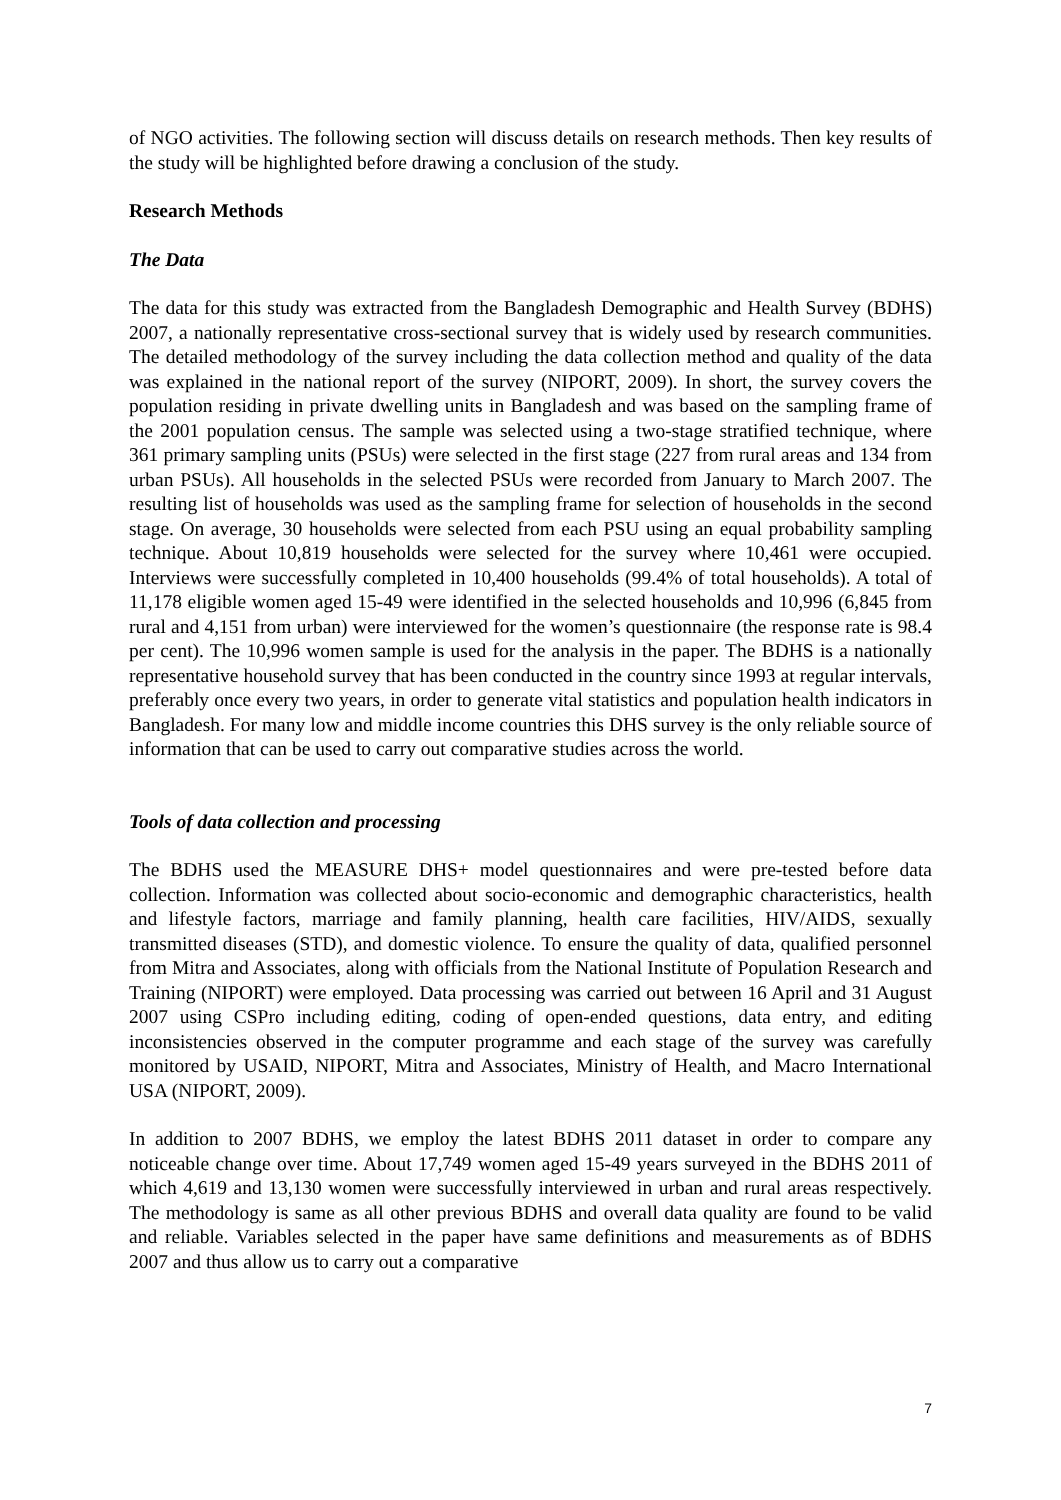of NGO activities. The following section will discuss details on research methods. Then key results of the study will be highlighted before drawing a conclusion of the study.
Research Methods
The Data
The data for this study was extracted from the Bangladesh Demographic and Health Survey (BDHS) 2007, a nationally representative cross-sectional survey that is widely used by research communities. The detailed methodology of the survey including the data collection method and quality of the data was explained in the national report of the survey (NIPORT, 2009). In short, the survey covers the population residing in private dwelling units in Bangladesh and was based on the sampling frame of the 2001 population census. The sample was selected using a two-stage stratified technique, where 361 primary sampling units (PSUs) were selected in the first stage (227 from rural areas and 134 from urban PSUs). All households in the selected PSUs were recorded from January to March 2007. The resulting list of households was used as the sampling frame for selection of households in the second stage. On average, 30 households were selected from each PSU using an equal probability sampling technique. About 10,819 households were selected for the survey where 10,461 were occupied. Interviews were successfully completed in 10,400 households (99.4% of total households). A total of 11,178 eligible women aged 15-49 were identified in the selected households and 10,996 (6,845 from rural and 4,151 from urban) were interviewed for the women’s questionnaire (the response rate is 98.4 per cent). The 10,996 women sample is used for the analysis in the paper. The BDHS is a nationally representative household survey that has been conducted in the country since 1993 at regular intervals, preferably once every two years, in order to generate vital statistics and population health indicators in Bangladesh. For many low and middle income countries this DHS survey is the only reliable source of information that can be used to carry out comparative studies across the world.
Tools of data collection and processing
The BDHS used the MEASURE DHS+ model questionnaires and were pre-tested before data collection. Information was collected about socio-economic and demographic characteristics, health and lifestyle factors, marriage and family planning, health care facilities, HIV/AIDS, sexually transmitted diseases (STD), and domestic violence. To ensure the quality of data, qualified personnel from Mitra and Associates, along with officials from the National Institute of Population Research and Training (NIPORT) were employed. Data processing was carried out between 16 April and 31 August 2007 using CSPro including editing, coding of open-ended questions, data entry, and editing inconsistencies observed in the computer programme and each stage of the survey was carefully monitored by USAID, NIPORT, Mitra and Associates, Ministry of Health, and Macro International USA (NIPORT, 2009).
In addition to 2007 BDHS, we employ the latest BDHS 2011 dataset in order to compare any noticeable change over time. About 17,749 women aged 15-49 years surveyed in the BDHS 2011 of which 4,619 and 13,130 women were successfully interviewed in urban and rural areas respectively. The methodology is same as all other previous BDHS and overall data quality are found to be valid and reliable. Variables selected in the paper have same definitions and measurements as of BDHS 2007 and thus allow us to carry out a comparative
7